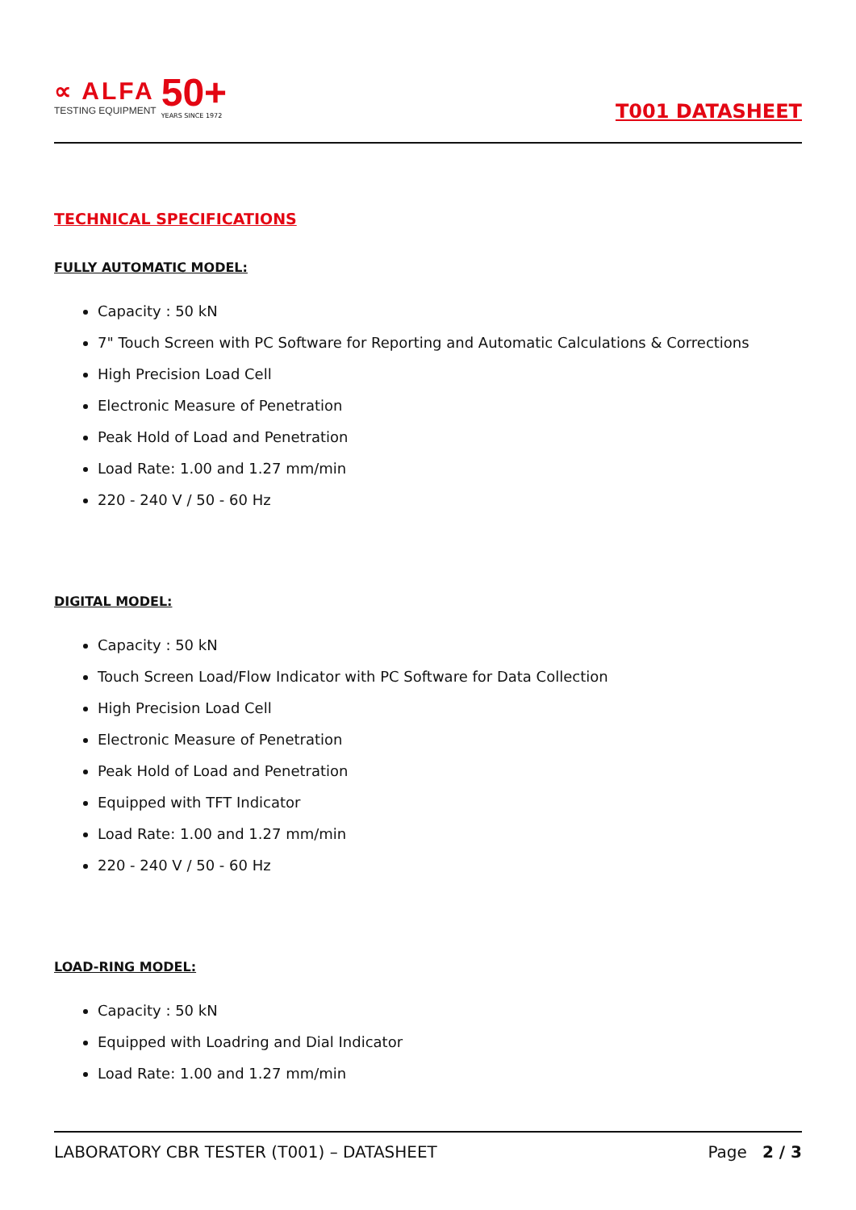∝ ALFA
TESTING EQUIPMENT
50+
YEARS SINCE 1972
T001 DATASHEET
TECHNICAL SPECIFICATIONS
FULLY AUTOMATIC MODEL:
Capacity : 50 kN
7" Touch Screen with PC Software for Reporting and Automatic Calculations & Corrections
High Precision Load Cell
Electronic Measure of Penetration
Peak Hold of Load and Penetration
Load Rate: 1.00 and 1.27 mm/min
220 - 240 V / 50 - 60 Hz
DIGITAL MODEL:
Capacity : 50 kN
Touch Screen Load/Flow Indicator with PC Software for Data Collection
High Precision Load Cell
Electronic Measure of Penetration
Peak Hold of Load and Penetration
Equipped with TFT Indicator
Load Rate: 1.00 and 1.27 mm/min
220 - 240 V / 50 - 60 Hz
LOAD-RING MODEL:
Capacity : 50 kN
Equipped with Loadring and Dial Indicator
Load Rate: 1.00 and 1.27 mm/min
LABORATORY CBR TESTER (T001) – DATASHEET Page 2 / 3